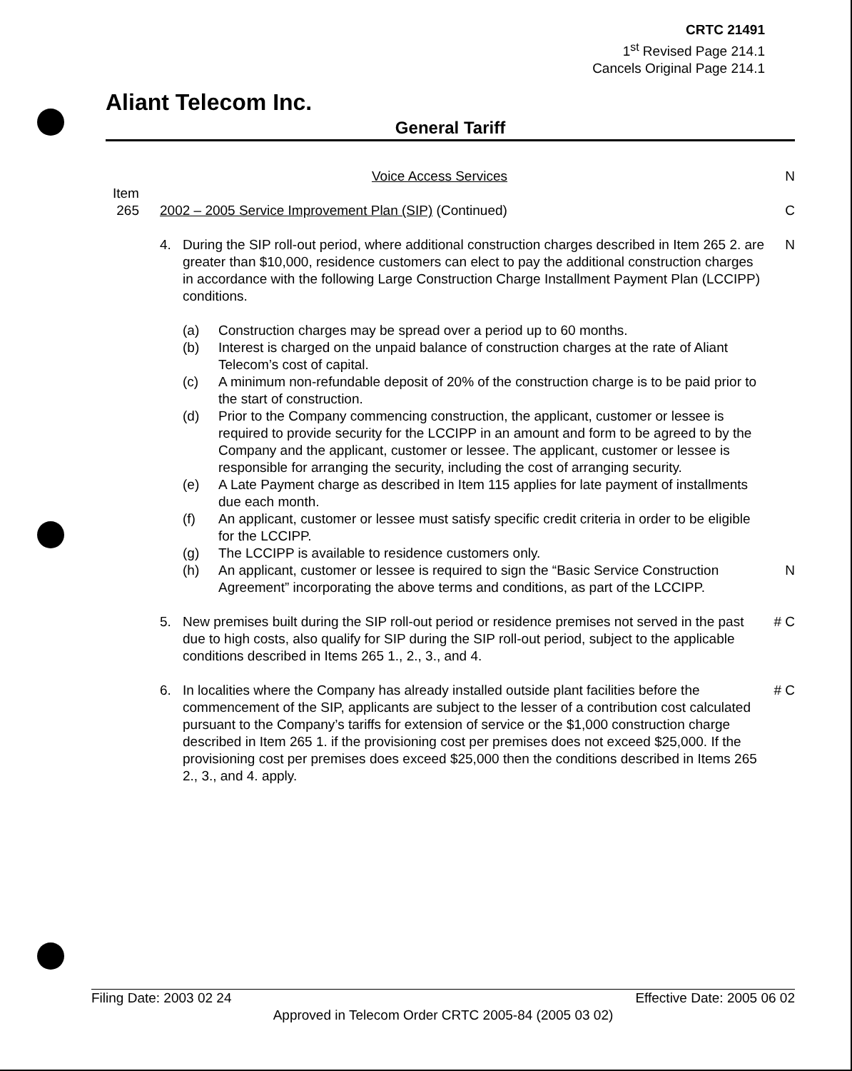CRTC 21491
1<sup>st</sup> Revised Page 214.1
Cancels Original Page 214.1
Aliant Telecom Inc.
General Tariff
Voice Access Services N
Item
265 2002 – 2005 Service Improvement Plan (SIP) (Continued)
C
4. During the SIP roll-out period, where additional construction charges described in Item 265 2. are greater than $10,000, residence customers can elect to pay the additional construction charges in accordance with the following Large Construction Charge Installment Payment Plan (LCCIPP) conditions.
N
(a) Construction charges may be spread over a period up to 60 months.
(b) Interest is charged on the unpaid balance of construction charges at the rate of Aliant Telecom’s cost of capital.
(c) A minimum non-refundable deposit of 20% of the construction charge is to be paid prior to the start of construction.
(d) Prior to the Company commencing construction, the applicant, customer or lessee is required to provide security for the LCCIPP in an amount and form to be agreed to by the Company and the applicant, customer or lessee. The applicant, customer or lessee is responsible for arranging the security, including the cost of arranging security.
(e) A Late Payment charge as described in Item 115 applies for late payment of installments due each month.
(f) An applicant, customer or lessee must satisfy specific credit criteria in order to be eligible for the LCCIPP.
(g) The LCCIPP is available to residence customers only.
(h) An applicant, customer or lessee is required to sign the “Basic Service Construction Agreement” incorporating the above terms and conditions, as part of the LCCIPP.
N
5. New premises built during the SIP roll-out period or residence premises not served in the past due to high costs, also qualify for SIP during the SIP roll-out period, subject to the applicable conditions described in Items 265 1., 2., 3., and 4.
# C
6. In localities where the Company has already installed outside plant facilities before the commencement of the SIP, applicants are subject to the lesser of a contribution cost calculated pursuant to the Company’s tariffs for extension of service or the $1,000 construction charge described in Item 265 1. if the provisioning cost per premises does not exceed $25,000. If the provisioning cost per premises does exceed $25,000 then the conditions described in Items 265 2., 3., and 4. apply.
# C
Filing Date: 2003 02 24 Effective Date: 2005 06 02
Approved in Telecom Order CRTC 2005-84 (2005 03 02)